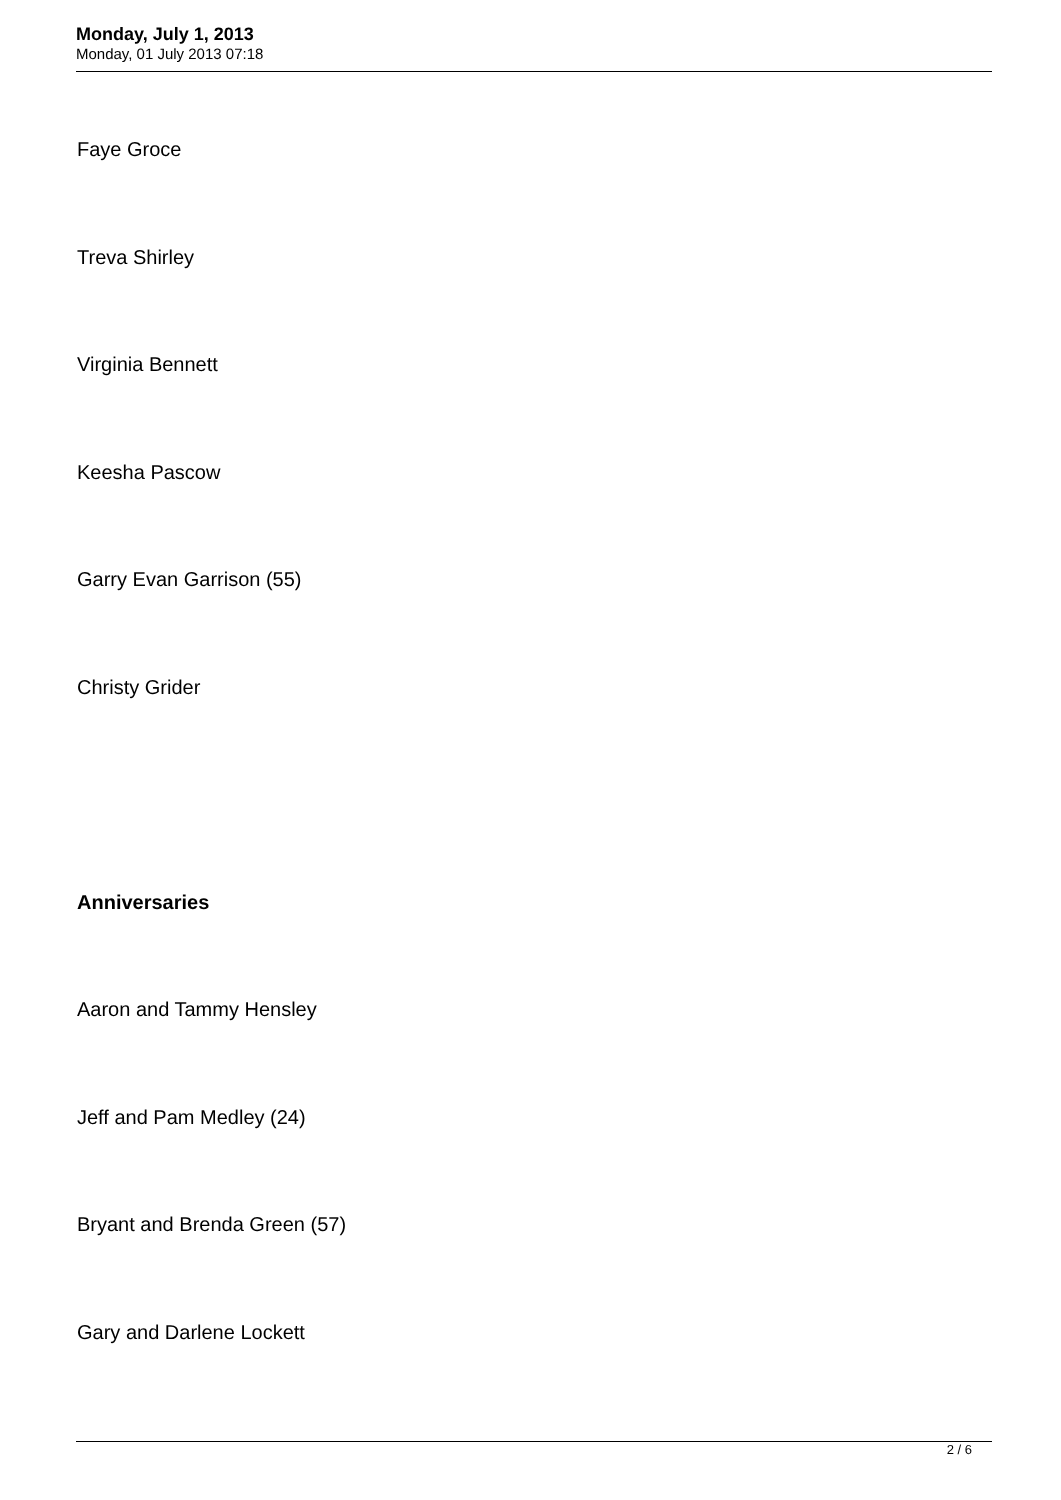Monday, July 1, 2013
Monday, 01 July 2013 07:18
Faye Groce
Treva Shirley
Virginia Bennett
Keesha Pascow
Garry Evan Garrison (55)
Christy Grider
Anniversaries
Aaron and Tammy Hensley
Jeff and Pam Medley (24)
Bryant and Brenda Green (57)
Gary and Darlene Lockett
2 / 6